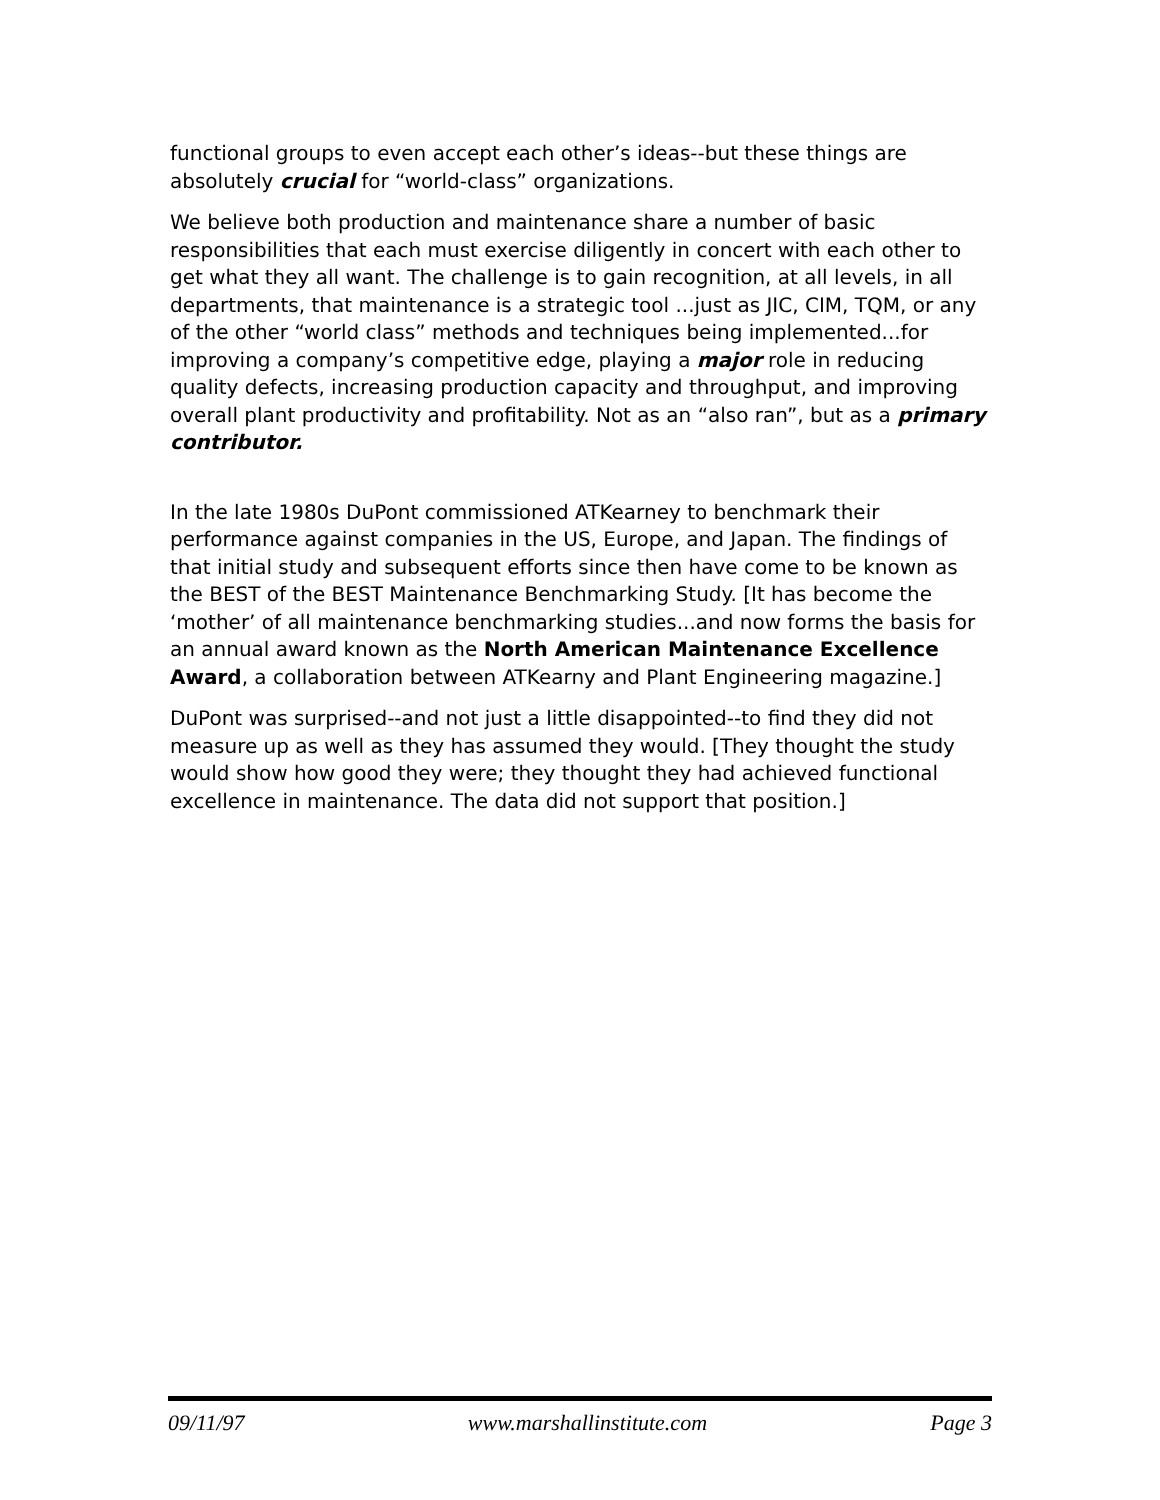functional groups to even accept each other’s ideas--but these things are absolutely crucial for “world-class” organizations.
We believe both production and maintenance share a number of basic responsibilities that each must exercise diligently in concert with each other to get what they all want. The challenge is to gain recognition, at all levels, in all departments, that maintenance is a strategic tool ...just as JIC, CIM, TQM, or any of the other “world class” methods and techniques being implemented...for improving a company’s competitive edge, playing a major role in reducing quality defects, increasing production capacity and throughput, and improving overall plant productivity and profitability. Not as an “also ran”, but as a primary contributor.
In the late 1980s DuPont commissioned ATKearney to benchmark their performance against companies in the US, Europe, and Japan. The findings of that initial study and subsequent efforts since then have come to be known as the BEST of the BEST Maintenance Benchmarking Study. [It has become the ‘mother’ of all maintenance benchmarking studies...and now forms the basis for an annual award known as the North American Maintenance Excellence Award, a collaboration between ATKearny and Plant Engineering magazine.]
DuPont was surprised--and not just a little disappointed--to find they did not measure up as well as they has assumed they would. [They thought the study would show how good they were; they thought they had achieved functional excellence in maintenance. The data did not support that position.]
09/11/97 www.marshallinstitute.com Page 3